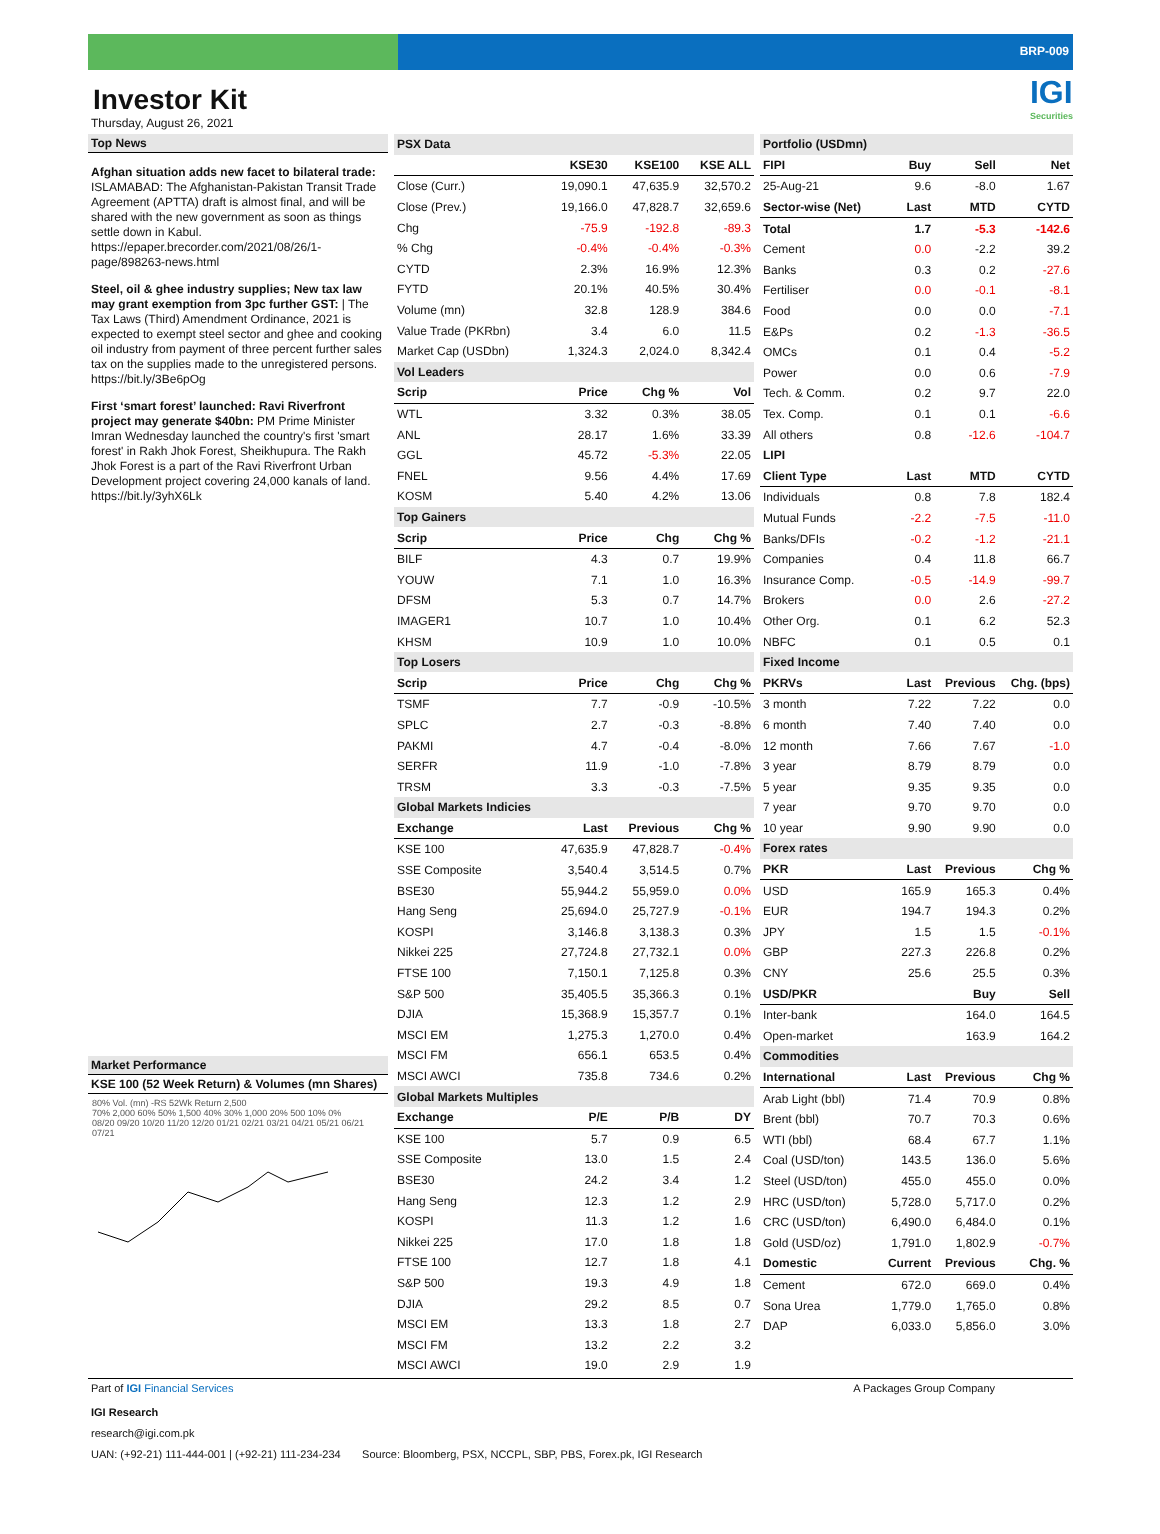BRP-009
Investor Kit
Thursday, August 26, 2021
IGI
Securities
Top News
Afghan situation adds new facet to bilateral trade: ISLAMABAD: The Afghanistan-Pakistan Transit Trade Agreement (APTTA) draft is almost final, and will be shared with the new government as soon as things settle down in Kabul. https://epaper.brecorder.com/2021/08/26/1-page/898263-news.html
Steel, oil & ghee industry supplies; New tax law may grant exemption from 3pc further GST: | The Tax Laws (Third) Amendment Ordinance, 2021 is expected to exempt steel sector and ghee and cooking oil industry from payment of three percent further sales tax on the supplies made to the unregistered persons. https://bit.ly/3Be6pOg
First ‘smart forest’ launched: Ravi Riverfront project may generate $40bn: PM Prime Minister Imran Wednesday launched the country's first 'smart forest' in Rakh Jhok Forest, Sheikhupura. The Rakh Jhok Forest is a part of the Ravi Riverfront Urban Development project covering 24,000 kanals of land. https://bit.ly/3yhX6Lk
Market Performance
KSE 100 (52 Week Return) & Volumes (mn Shares)
80% Vol. (mn) -RS 52Wk Return 2,500
70% 2,000 60% 50% 1,500 40% 30% 1,000 20% 500 10% 0%
08/20 09/20 10/20 11/20 12/20 01/21 02/21 03/21 04/21 05/21 06/21 07/21
| PSX Data | | | |
| | KSE30 | KSE100 | KSE ALL |
| Close (Curr.) | 19,090.1 | 47,635.9 | 32,570.2 |
| Close (Prev.) | 19,166.0 | 47,828.7 | 32,659.6 |
| Chg | -75.9 | -192.8 | -89.3 |
| % Chg | -0.4% | -0.4% | -0.3% |
| CYTD | 2.3% | 16.9% | 12.3% |
| FYTD | 20.1% | 40.5% | 30.4% |
| Volume (mn) | 32.8 | 128.9 | 384.6 |
| Value Trade (PKRbn) | 3.4 | 6.0 | 11.5 |
| Market Cap (USDbn) | 1,324.3 | 2,024.0 | 8,342.4 |
| Vol Leaders | | | |
| Scrip | Price | Chg % | Vol |
| WTL | 3.32 | 0.3% | 38.05 |
| ANL | 28.17 | 1.6% | 33.39 |
| GGL | 45.72 | -5.3% | 22.05 |
| FNEL | 9.56 | 4.4% | 17.69 |
| KOSM | 5.40 | 4.2% | 13.06 |
| Top Gainers | | | |
| Scrip | Price | Chg | Chg % |
| BILF | 4.3 | 0.7 | 19.9% |
| YOUW | 7.1 | 1.0 | 16.3% |
| DFSM | 5.3 | 0.7 | 14.7% |
| IMAGER1 | 10.7 | 1.0 | 10.4% |
| KHSM | 10.9 | 1.0 | 10.0% |
| Top Losers | | | |
| Scrip | Price | Chg | Chg % |
| TSMF | 7.7 | -0.9 | -10.5% |
| SPLC | 2.7 | -0.3 | -8.8% |
| PAKMI | 4.7 | -0.4 | -8.0% |
| SERFR | 11.9 | -1.0 | -7.8% |
| TRSM | 3.3 | -0.3 | -7.5% |
| Global Markets Indicies | | | |
| Exchange | Last | Previous | Chg % |
| KSE 100 | 47,635.9 | 47,828.7 | -0.4% |
| SSE Composite | 3,540.4 | 3,514.5 | 0.7% |
| BSE30 | 55,944.2 | 55,959.0 | 0.0% |
| Hang Seng | 25,694.0 | 25,727.9 | -0.1% |
| KOSPI | 3,146.8 | 3,138.3 | 0.3% |
| Nikkei 225 | 27,724.8 | 27,732.1 | 0.0% |
| FTSE 100 | 7,150.1 | 7,125.8 | 0.3% |
| S&P 500 | 35,405.5 | 35,366.3 | 0.1% |
| DJIA | 15,368.9 | 15,357.7 | 0.1% |
| MSCI EM | 1,275.3 | 1,270.0 | 0.4% |
| MSCI FM | 656.1 | 653.5 | 0.4% |
| MSCI AWCI | 735.8 | 734.6 | 0.2% |
| Global Markets Multiples | | | |
| Exchange | P/E | P/B | DY |
| KSE 100 | 5.7 | 0.9 | 6.5 |
| SSE Composite | 13.0 | 1.5 | 2.4 |
| BSE30 | 24.2 | 3.4 | 1.2 |
| Hang Seng | 12.3 | 1.2 | 2.9 |
| KOSPI | 11.3 | 1.2 | 1.6 |
| Nikkei 225 | 17.0 | 1.8 | 1.8 |
| FTSE 100 | 12.7 | 1.8 | 4.1 |
| S&P 500 | 19.3 | 4.9 | 1.8 |
| DJIA | 29.2 | 8.5 | 0.7 |
| MSCI EM | 13.3 | 1.8 | 2.7 |
| MSCI FM | 13.2 | 2.2 | 3.2 |
| MSCI AWCI | 19.0 | 2.9 | 1.9 |
| Portfolio (USDmn) | | | |
| FIPI | Buy | Sell | Net |
| 25-Aug-21 | 9.6 | -8.0 | 1.67 |
| Sector-wise (Net) | Last | MTD | CYTD |
| Total | 1.7 | -5.3 | -142.6 |
| Cement | 0.0 | -2.2 | 39.2 |
| Banks | 0.3 | 0.2 | -27.6 |
| Fertiliser | 0.0 | -0.1 | -8.1 |
| Food | 0.0 | 0.0 | -7.1 |
| E&Ps | 0.2 | -1.3 | -36.5 |
| OMCs | 0.1 | 0.4 | -5.2 |
| Power | 0.0 | 0.6 | -7.9 |
| Tech. & Comm. | 0.2 | 9.7 | 22.0 |
| Tex. Comp. | 0.1 | 0.1 | -6.6 |
| All others | 0.8 | -12.6 | -104.7 |
| LIPI | | | |
| Client Type | Last | MTD | CYTD |
| Individuals | 0.8 | 7.8 | 182.4 |
| Mutual Funds | -2.2 | -7.5 | -11.0 |
| Banks/DFIs | -0.2 | -1.2 | -21.1 |
| Companies | 0.4 | 11.8 | 66.7 |
| Insurance Comp. | -0.5 | -14.9 | -99.7 |
| Brokers | 0.0 | 2.6 | -27.2 |
| Other Org. | 0.1 | 6.2 | 52.3 |
| NBFC | 0.1 | 0.5 | 0.1 |
| Fixed Income | | | |
| PKRVs | Last | Previous | Chg. (bps) |
| 3 month | 7.22 | 7.22 | 0.0 |
| 6 month | 7.40 | 7.40 | 0.0 |
| 12 month | 7.66 | 7.67 | -1.0 |
| 3 year | 8.79 | 8.79 | 0.0 |
| 5 year | 9.35 | 9.35 | 0.0 |
| 7 year | 9.70 | 9.70 | 0.0 |
| 10 year | 9.90 | 9.90 | 0.0 |
| Forex rates | | | |
| PKR | Last | Previous | Chg % |
| USD | 165.9 | 165.3 | 0.4% |
| EUR | 194.7 | 194.3 | 0.2% |
| JPY | 1.5 | 1.5 | -0.1% |
| GBP | 227.3 | 226.8 | 0.2% |
| CNY | 25.6 | 25.5 | 0.3% |
| USD/PKR | | Buy | Sell |
| Inter-bank | | 164.0 | 164.5 |
| Open-market | | 163.9 | 164.2 |
| Commodities | | | |
| International | Last | Previous | Chg % |
| Arab Light (bbl) | 71.4 | 70.9 | 0.8% |
| Brent (bbl) | 70.7 | 70.3 | 0.6% |
| WTI (bbl) | 68.4 | 67.7 | 1.1% |
| Coal (USD/ton) | 143.5 | 136.0 | 5.6% |
| Steel (USD/ton) | 455.0 | 455.0 | 0.0% |
| HRC (USD/ton) | 5,728.0 | 5,717.0 | 0.2% |
| CRC (USD/ton) | 6,490.0 | 6,484.0 | 0.1% |
| Gold (USD/oz) | 1,791.0 | 1,802.9 | -0.7% |
| Domestic | Current | Previous | Chg. % |
| Cement | 672.0 | 669.0 | 0.4% |
| Sona Urea | 1,779.0 | 1,765.0 | 0.8% |
| DAP | 6,033.0 | 5,856.0 | 3.0% |
Part of IGI Financial Services A Packages Group Company
IGI Research
research@igi.com.pk
UAN: (+92-21) 111-444-001 | (+92-21) 111-234-234 Source: Bloomberg, PSX, NCCPL, SBP, PBS, Forex.pk, IGI Research